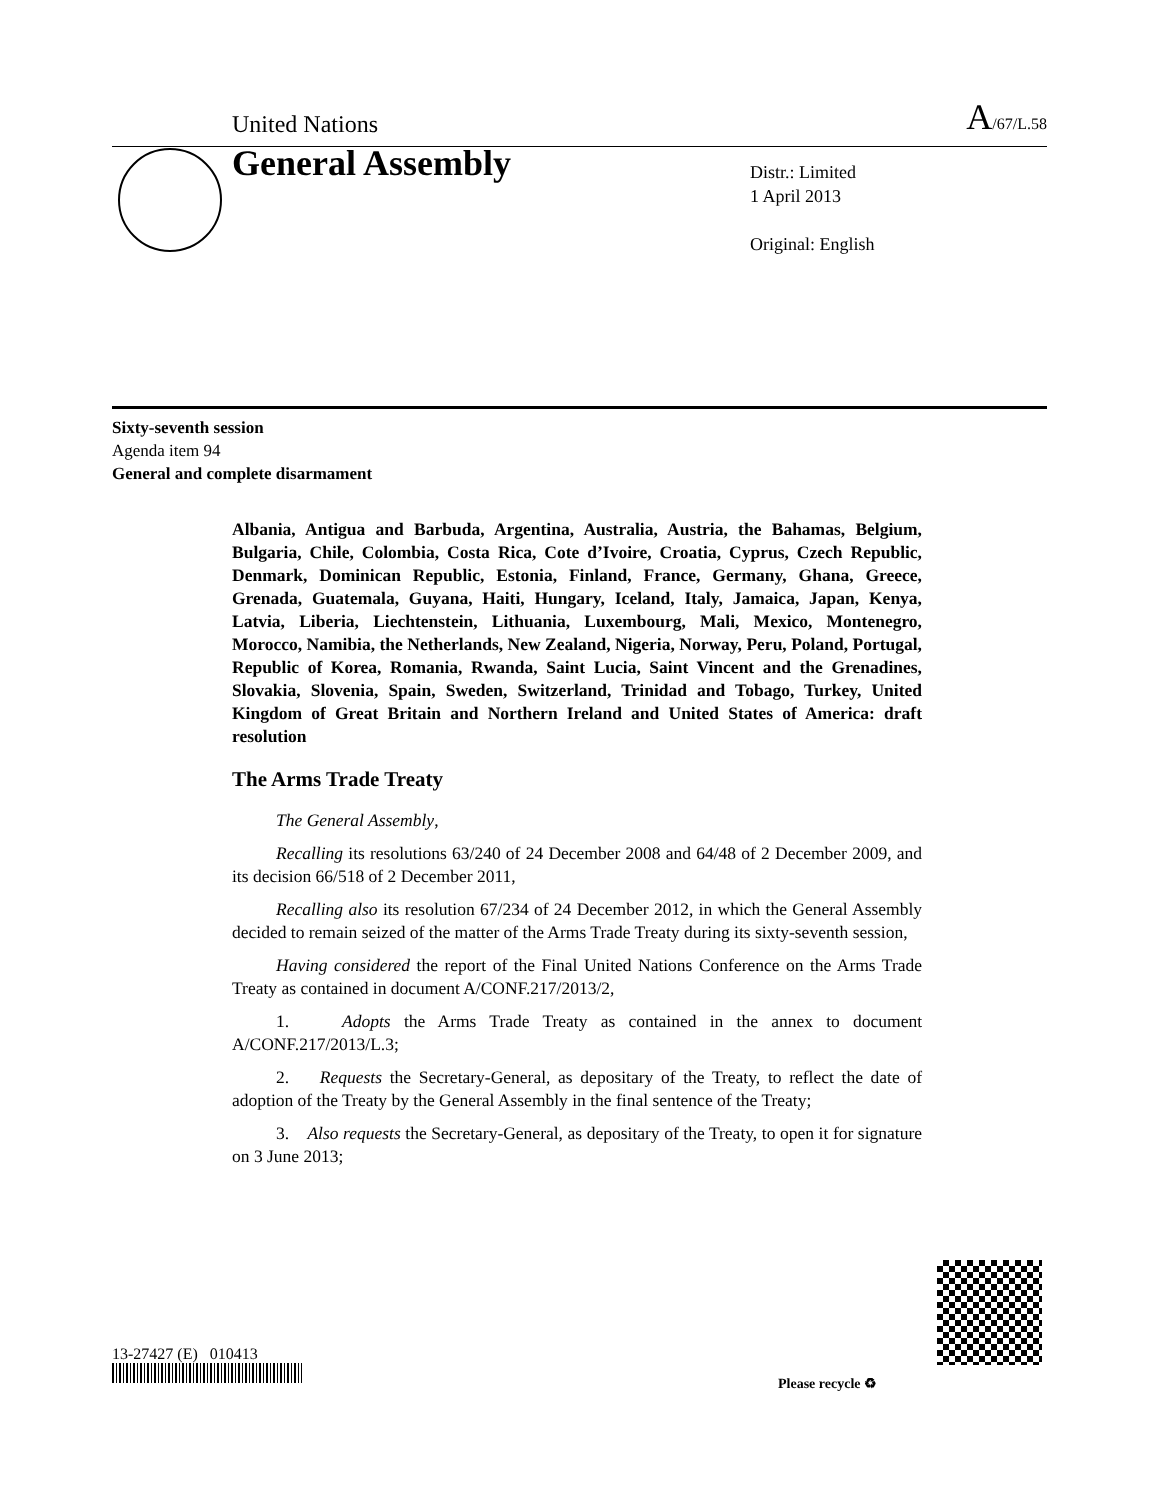United Nations A/67/L.58
General Assembly
Distr.: Limited
1 April 2013
Original: English
Sixty-seventh session
Agenda item 94
General and complete disarmament
Albania, Antigua and Barbuda, Argentina, Australia, Austria, the Bahamas, Belgium, Bulgaria, Chile, Colombia, Costa Rica, Cote d’Ivoire, Croatia, Cyprus, Czech Republic, Denmark, Dominican Republic, Estonia, Finland, France, Germany, Ghana, Greece, Grenada, Guatemala, Guyana, Haiti, Hungary, Iceland, Italy, Jamaica, Japan, Kenya, Latvia, Liberia, Liechtenstein, Lithuania, Luxembourg, Mali, Mexico, Montenegro, Morocco, Namibia, the Netherlands, New Zealand, Nigeria, Norway, Peru, Poland, Portugal, Republic of Korea, Romania, Rwanda, Saint Lucia, Saint Vincent and the Grenadines, Slovakia, Slovenia, Spain, Sweden, Switzerland, Trinidad and Tobago, Turkey, United Kingdom of Great Britain and Northern Ireland and United States of America: draft resolution
The Arms Trade Treaty
The General Assembly,
Recalling its resolutions 63/240 of 24 December 2008 and 64/48 of 2 December 2009, and its decision 66/518 of 2 December 2011,
Recalling also its resolution 67/234 of 24 December 2012, in which the General Assembly decided to remain seized of the matter of the Arms Trade Treaty during its sixty-seventh session,
Having considered the report of the Final United Nations Conference on the Arms Trade Treaty as contained in document A/CONF.217/2013/2,
1. Adopts the Arms Trade Treaty as contained in the annex to document A/CONF.217/2013/L.3;
2. Requests the Secretary-General, as depositary of the Treaty, to reflect the date of adoption of the Treaty by the General Assembly in the final sentence of the Treaty;
3. Also requests the Secretary-General, as depositary of the Treaty, to open it for signature on 3 June 2013;
13-27427 (E) 010413
Please recycle ♻